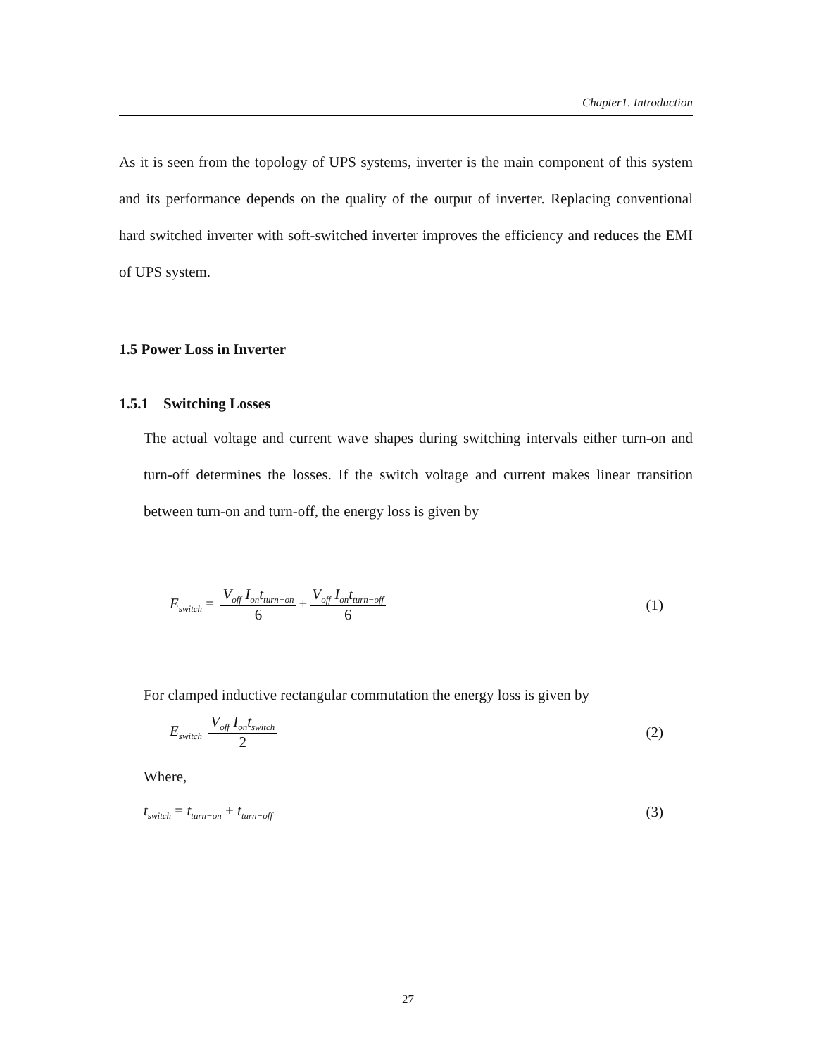Chapter1. Introduction
As it is seen from the topology of UPS systems, inverter is the main component of this system and its performance depends on the quality of the output of inverter. Replacing conventional hard switched inverter with soft-switched inverter improves the efficiency and reduces the EMI of UPS system.
1.5 Power Loss in Inverter
1.5.1 Switching Losses
The actual voltage and current wave shapes during switching intervals either turn-on and turn-off determines the losses. If the switch voltage and current makes linear transition between turn-on and turn-off, the energy loss is given by
E<sub>switch</sub> = V<sub>off</sub> I<sub>on</sub>t<sub>turn−on</sub> 6 + V<sub>off</sub> I<sub>on</sub>t<sub>turn−off</sub> 6 (1)
For clamped inductive rectangular commutation the energy loss is given by
E<sub>switch</sub> V<sub>off</sub> I<sub>on</sub>t<sub>switch</sub> 2 (2)
Where,
t<sub>switch</sub> = t<sub>turn−on</sub> + t<sub>turn−off</sub> (3)
27